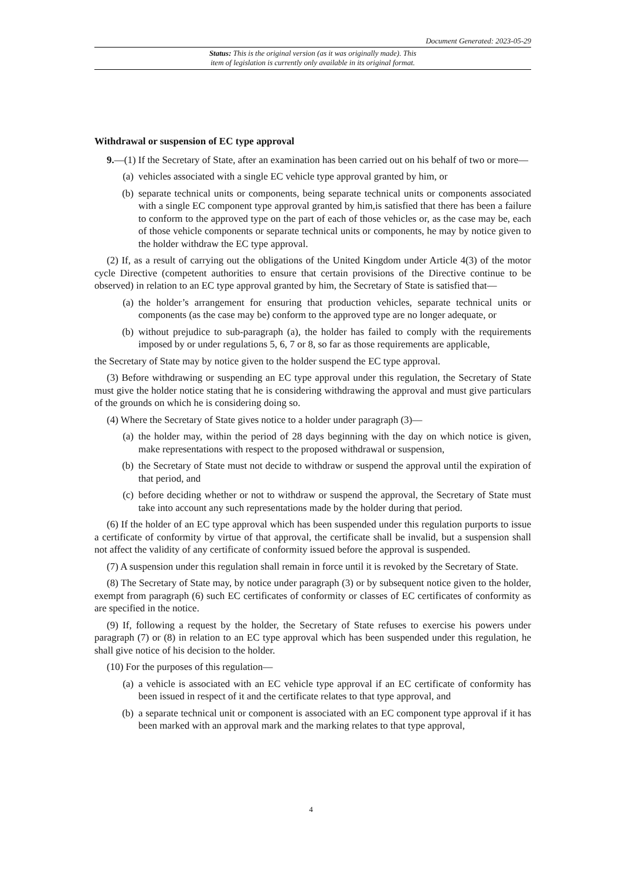Document Generated: 2023-05-29
Status: This is the original version (as it was originally made). This
item of legislation is currently only available in its original format.
Withdrawal or suspension of EC type approval
9.—(1) If the Secretary of State, after an examination has been carried out on his behalf of two or more—
(a) vehicles associated with a single EC vehicle type approval granted by him, or
(b) separate technical units or components, being separate technical units or components associated with a single EC component type approval granted by him,is satisfied that there has been a failure to conform to the approved type on the part of each of those vehicles or, as the case may be, each of those vehicle components or separate technical units or components, he may by notice given to the holder withdraw the EC type approval.
(2) If, as a result of carrying out the obligations of the United Kingdom under Article 4(3) of the motor cycle Directive (competent authorities to ensure that certain provisions of the Directive continue to be observed) in relation to an EC type approval granted by him, the Secretary of State is satisfied that—
(a) the holder’s arrangement for ensuring that production vehicles, separate technical units or components (as the case may be) conform to the approved type are no longer adequate, or
(b) without prejudice to sub-paragraph (a), the holder has failed to comply with the requirements imposed by or under regulations 5, 6, 7 or 8, so far as those requirements are applicable,
the Secretary of State may by notice given to the holder suspend the EC type approval.
(3) Before withdrawing or suspending an EC type approval under this regulation, the Secretary of State must give the holder notice stating that he is considering withdrawing the approval and must give particulars of the grounds on which he is considering doing so.
(4) Where the Secretary of State gives notice to a holder under paragraph (3)—
(a) the holder may, within the period of 28 days beginning with the day on which notice is given, make representations with respect to the proposed withdrawal or suspension,
(b) the Secretary of State must not decide to withdraw or suspend the approval until the expiration of that period, and
(c) before deciding whether or not to withdraw or suspend the approval, the Secretary of State must take into account any such representations made by the holder during that period.
(6) If the holder of an EC type approval which has been suspended under this regulation purports to issue a certificate of conformity by virtue of that approval, the certificate shall be invalid, but a suspension shall not affect the validity of any certificate of conformity issued before the approval is suspended.
(7) A suspension under this regulation shall remain in force until it is revoked by the Secretary of State.
(8) The Secretary of State may, by notice under paragraph (3) or by subsequent notice given to the holder, exempt from paragraph (6) such EC certificates of conformity or classes of EC certificates of conformity as are specified in the notice.
(9) If, following a request by the holder, the Secretary of State refuses to exercise his powers under paragraph (7) or (8) in relation to an EC type approval which has been suspended under this regulation, he shall give notice of his decision to the holder.
(10) For the purposes of this regulation—
(a) a vehicle is associated with an EC vehicle type approval if an EC certificate of conformity has been issued in respect of it and the certificate relates to that type approval, and
(b) a separate technical unit or component is associated with an EC component type approval if it has been marked with an approval mark and the marking relates to that type approval,
4